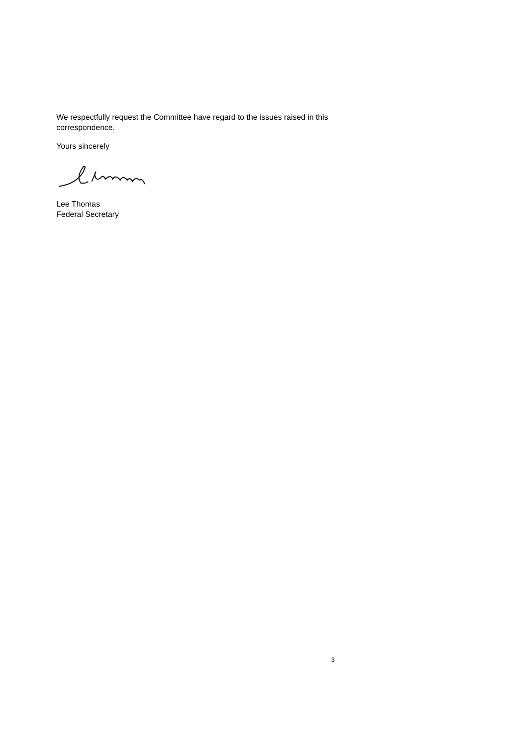We respectfully request the Committee have regard to the issues raised in this correspondence.
Yours sincerely
Lee Thomas
Federal Secretary
3